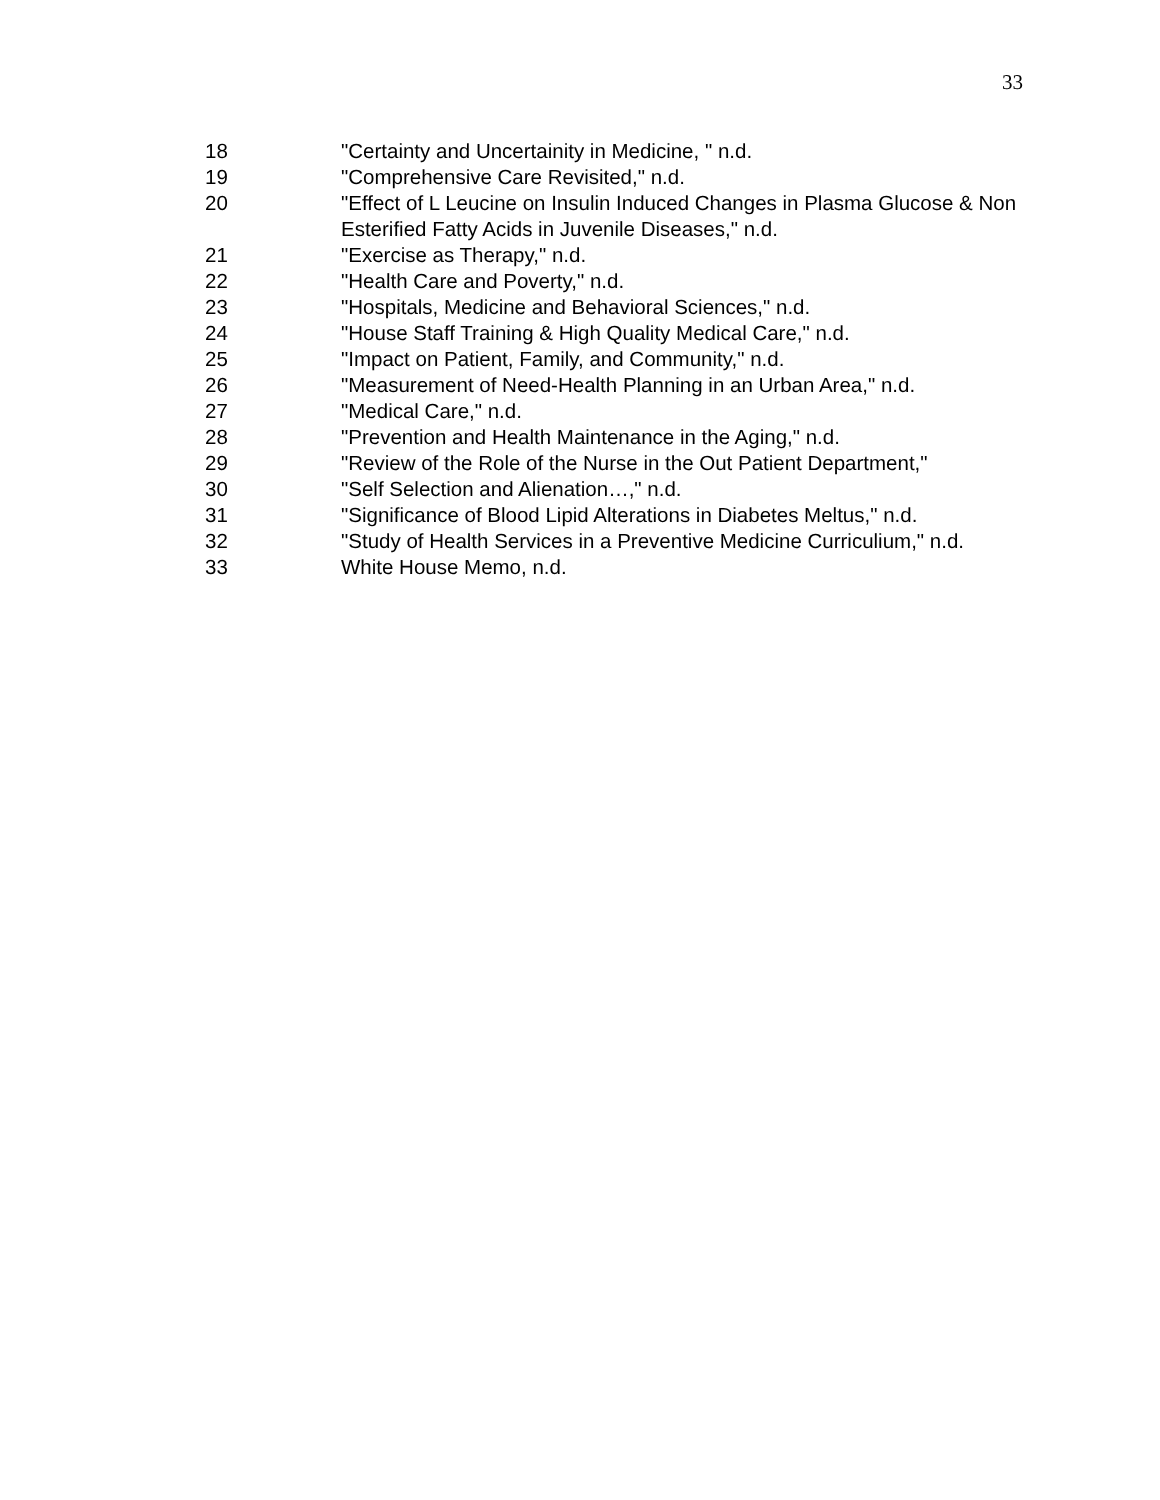33
18 "Certainty and Uncertainity in Medicine, " n.d.
19 "Comprehensive Care Revisited," n.d.
20 "Effect of L Leucine on Insulin Induced Changes in Plasma Glucose & Non Esterified Fatty Acids in Juvenile Diseases," n.d.
21 "Exercise as Therapy," n.d.
22 "Health Care and Poverty," n.d.
23 "Hospitals, Medicine and Behavioral Sciences," n.d.
24 "House Staff Training & High Quality Medical Care," n.d.
25 "Impact on Patient, Family, and Community," n.d.
26 "Measurement of Need-Health Planning in an Urban Area," n.d.
27 "Medical Care," n.d.
28 "Prevention and Health Maintenance in the Aging," n.d.
29 "Review of the Role of the Nurse in the Out Patient Department,"
30 "Self Selection and Alienation…," n.d.
31 "Significance of Blood Lipid Alterations in Diabetes Meltus," n.d.
32 "Study of Health Services in a Preventive Medicine Curriculium," n.d.
33 White House Memo, n.d.